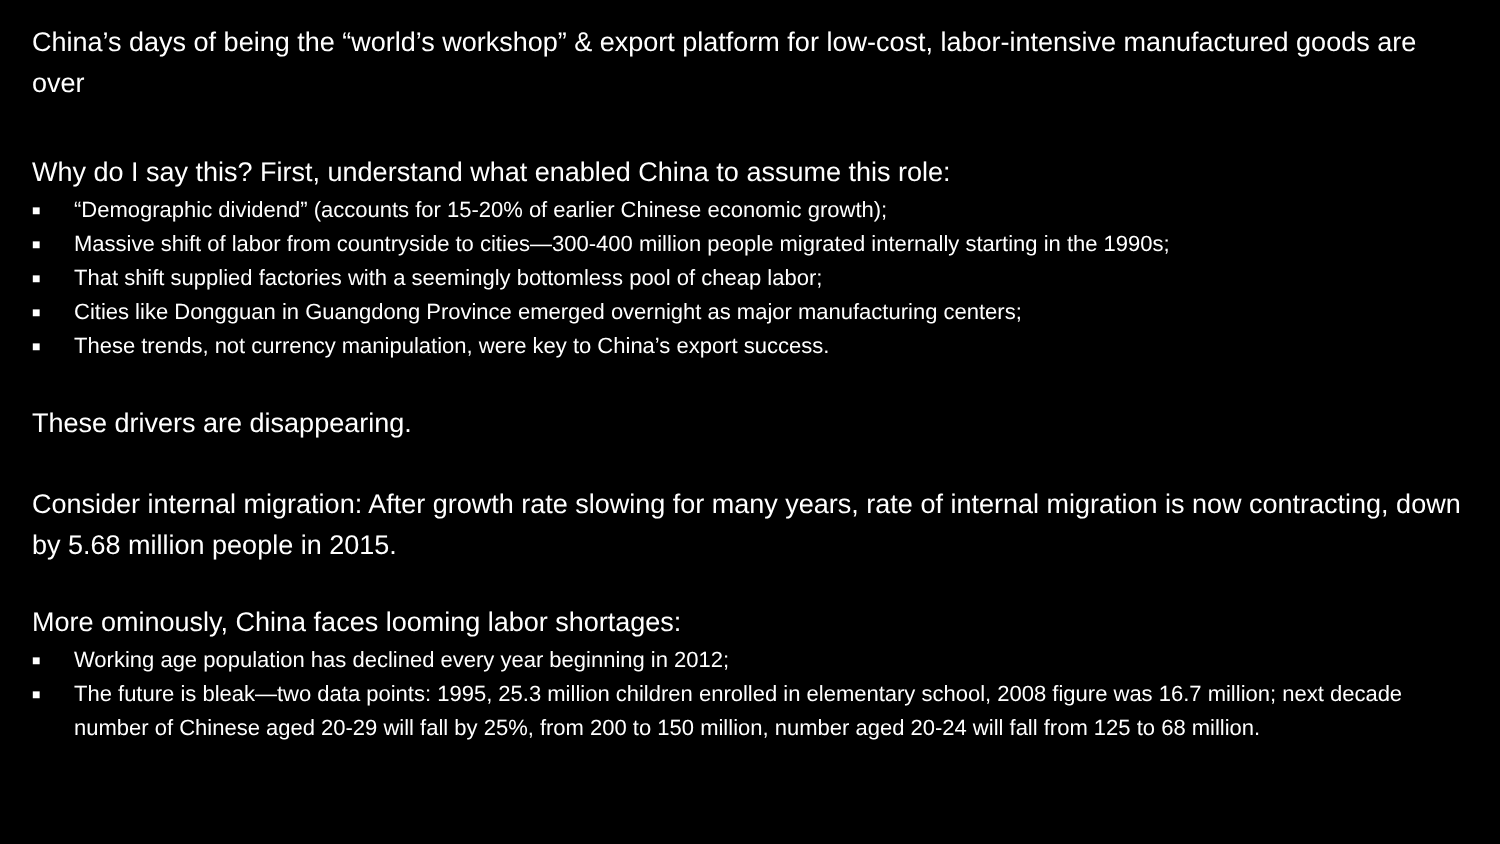China’s days of being the “world’s workshop” & export platform for low-cost, labor-intensive manufactured goods are over
Why do I say this? First, understand what enabled China to assume this role:
■ “Demographic dividend” (accounts for 15-20% of earlier Chinese economic growth);
■ Massive shift of labor from countryside to cities—300-400 million people migrated internally starting in the 1990s;
■ That shift supplied factories with a seemingly bottomless pool of cheap labor;
■ Cities like Dongguan in Guangdong Province emerged overnight as major manufacturing centers;
■ These trends, not currency manipulation, were key to China’s export success.
These drivers are disappearing.
Consider internal migration: After growth rate slowing for many years, rate of internal migration is now contracting, down by 5.68 million people in 2015.
More ominously, China faces looming labor shortages:
■ Working age population has declined every year beginning in 2012;
■ The future is bleak—two data points: 1995, 25.3 million children enrolled in elementary school, 2008 figure was 16.7 million; next decade number of Chinese aged 20-29 will fall by 25%, from 200 to 150 million, number aged 20-24 will fall from 125 to 68 million.